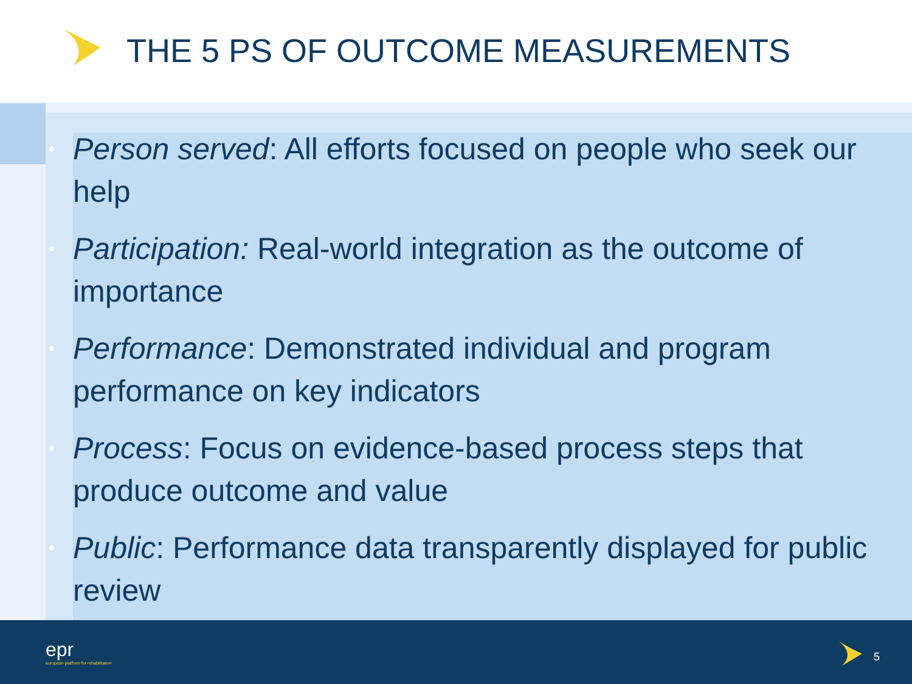THE 5 PS OF OUTCOME MEASUREMENTS
• Person served: All efforts focused on people who seek our help
• Participation: Real-world integration as the outcome of importance
• Performance: Demonstrated individual and program performance on key indicators
• Process: Focus on evidence-based process steps that produce outcome and value
• Public: Performance data transparently displayed for public review
epr
european platform for rehabilitation
5